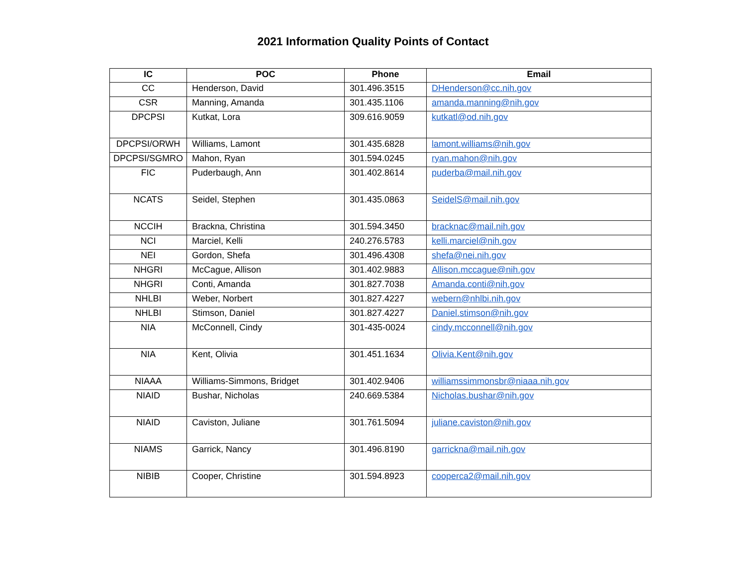2021 Information Quality Points of Contact
| IC | POC | Phone | Email |
| --- | --- | --- | --- |
| CC | Henderson, David | 301.496.3515 | DHenderson@cc.nih.gov |
| CSR | Manning, Amanda | 301.435.1106 | amanda.manning@nih.gov |
| DPCPSI | Kutkat, Lora | 309.616.9059 | kutkatl@od.nih.gov |
| DPCPSI/ORWH | Williams, Lamont | 301.435.6828 | lamont.williams@nih.gov |
| DPCPSI/SGMRO | Mahon, Ryan | 301.594.0245 | ryan.mahon@nih.gov |
| FIC | Puderbaugh, Ann | 301.402.8614 | puderba@mail.nih.gov |
| NCATS | Seidel, Stephen | 301.435.0863 | SeidelS@mail.nih.gov |
| NCCIH | Brackna, Christina | 301.594.3450 | bracknac@mail.nih.gov |
| NCI | Marciel, Kelli | 240.276.5783 | kelli.marciel@nih.gov |
| NEI | Gordon, Shefa | 301.496.4308 | shefa@nei.nih.gov |
| NHGRI | McCague, Allison | 301.402.9883 | Allison.mccague@nih.gov |
| NHGRI | Conti, Amanda | 301.827.7038 | Amanda.conti@nih.gov |
| NHLBI | Weber, Norbert | 301.827.4227 | webern@nhlbi.nih.gov |
| NHLBI | Stimson, Daniel | 301.827.4227 | Daniel.stimson@nih.gov |
| NIA | McConnell, Cindy | 301-435-0024 | cindy.mcconnell@nih.gov |
| NIA | Kent, Olivia | 301.451.1634 | Olivia.Kent@nih.gov |
| NIAAA | Williams-Simmons, Bridget | 301.402.9406 | williamssimmonsbr@niaaa.nih.gov |
| NIAID | Bushar, Nicholas | 240.669.5384 | Nicholas.bushar@nih.gov |
| NIAID | Caviston, Juliane | 301.761.5094 | juliane.caviston@nih.gov |
| NIAMS | Garrick, Nancy | 301.496.8190 | garrickna@mail.nih.gov |
| NIBIB | Cooper, Christine | 301.594.8923 | cooperca2@mail.nih.gov |